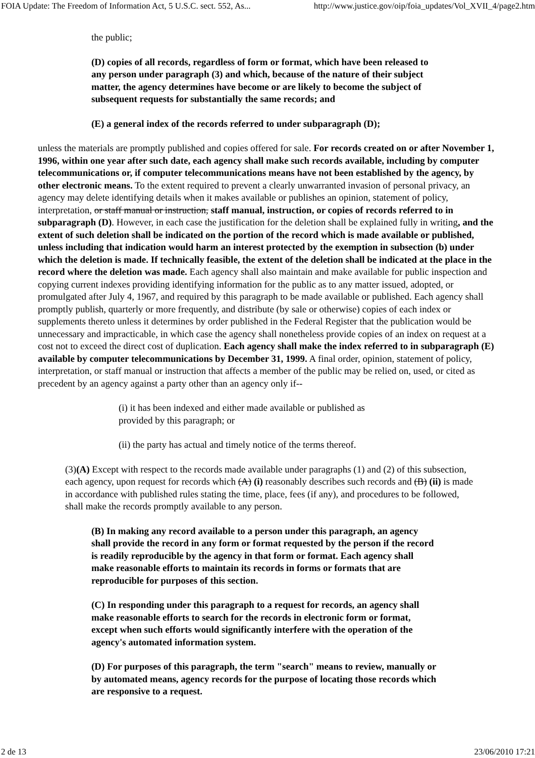FOIA Update: The Freedom of Information Act, 5 U.S.C. sect. 552, As... http://www.justice.gov/oip/foia_updates/Vol_XVII_4/page2.htm
the public;
(D) copies of all records, regardless of form or format, which have been released to any person under paragraph (3) and which, because of the nature of their subject matter, the agency determines have become or are likely to become the subject of subsequent requests for substantially the same records; and
(E) a general index of the records referred to under subparagraph (D);
unless the materials are promptly published and copies offered for sale. For records created on or after November 1, 1996, within one year after such date, each agency shall make such records available, including by computer telecommunications or, if computer telecommunications means have not been established by the agency, by other electronic means. To the extent required to prevent a clearly unwarranted invasion of personal privacy, an agency may delete identifying details when it makes available or publishes an opinion, statement of policy, interpretation, or staff manual or instruction, staff manual, instruction, or copies of records referred to in subparagraph (D). However, in each case the justification for the deletion shall be explained fully in writing, and the extent of such deletion shall be indicated on the portion of the record which is made available or published, unless including that indication would harm an interest protected by the exemption in subsection (b) under which the deletion is made. If technically feasible, the extent of the deletion shall be indicated at the place in the record where the deletion was made. Each agency shall also maintain and make available for public inspection and copying current indexes providing identifying information for the public as to any matter issued, adopted, or promulgated after July 4, 1967, and required by this paragraph to be made available or published. Each agency shall promptly publish, quarterly or more frequently, and distribute (by sale or otherwise) copies of each index or supplements thereto unless it determines by order published in the Federal Register that the publication would be unnecessary and impracticable, in which case the agency shall nonetheless provide copies of an index on request at a cost not to exceed the direct cost of duplication. Each agency shall make the index referred to in subparagraph (E) available by computer telecommunications by December 31, 1999. A final order, opinion, statement of policy, interpretation, or staff manual or instruction that affects a member of the public may be relied on, used, or cited as precedent by an agency against a party other than an agency only if--
(i) it has been indexed and either made available or published as provided by this paragraph; or
(ii) the party has actual and timely notice of the terms thereof.
(3)(A) Except with respect to the records made available under paragraphs (1) and (2) of this subsection, each agency, upon request for records which (A) (i) reasonably describes such records and (B) (ii) is made in accordance with published rules stating the time, place, fees (if any), and procedures to be followed, shall make the records promptly available to any person.
(B) In making any record available to a person under this paragraph, an agency shall provide the record in any form or format requested by the person if the record is readily reproducible by the agency in that form or format. Each agency shall make reasonable efforts to maintain its records in forms or formats that are reproducible for purposes of this section.
(C) In responding under this paragraph to a request for records, an agency shall make reasonable efforts to search for the records in electronic form or format, except when such efforts would significantly interfere with the operation of the agency's automated information system.
(D) For purposes of this paragraph, the term "search" means to review, manually or by automated means, agency records for the purpose of locating those records which are responsive to a request.
2 de 13 23/06/2010 17:21